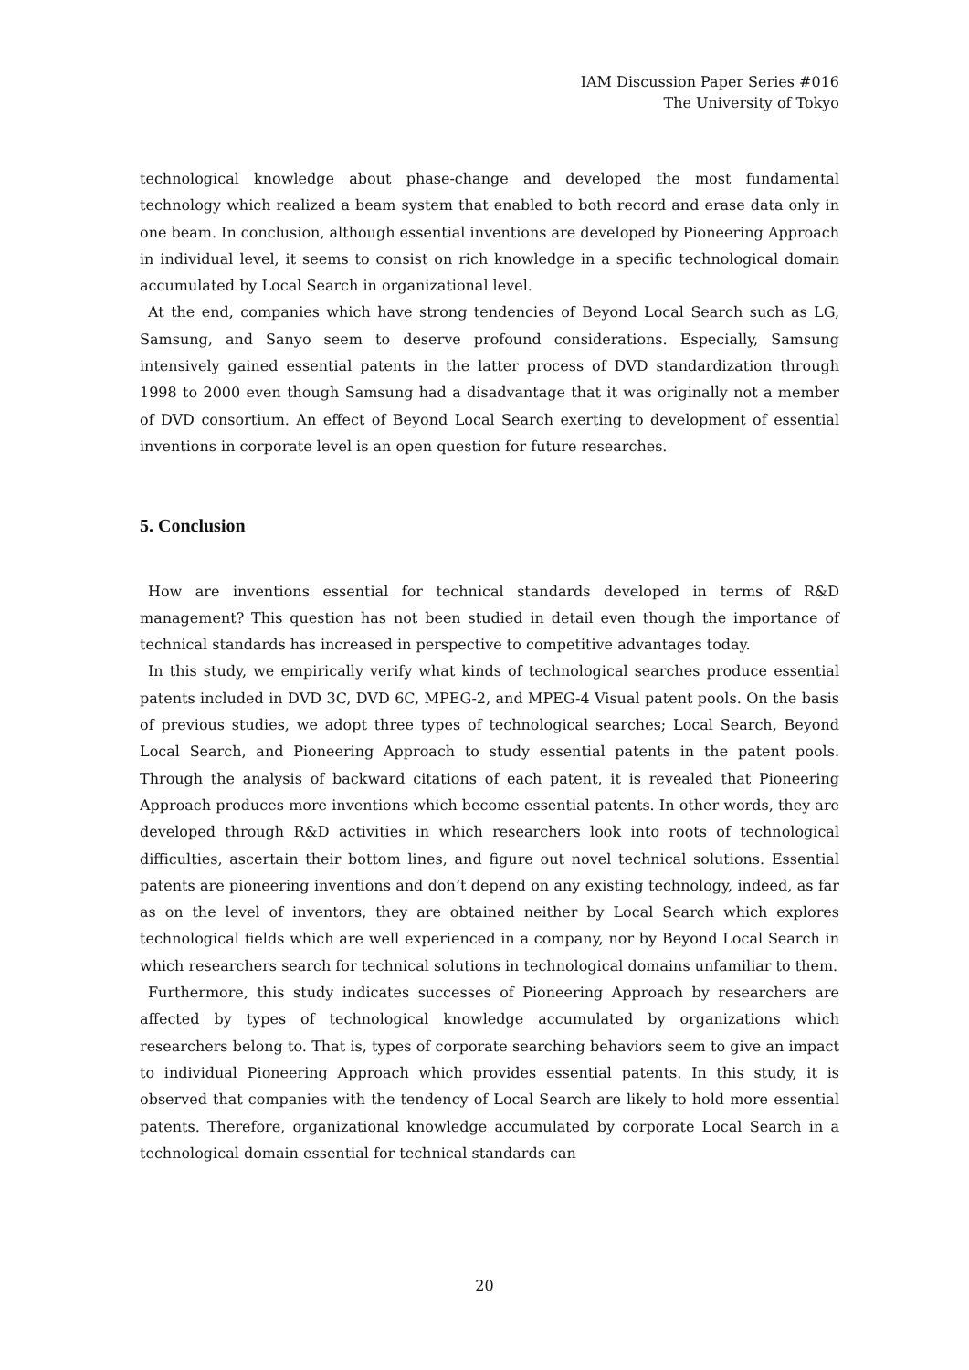IAM Discussion Paper Series #016
The University of Tokyo
technological knowledge about phase-change and developed the most fundamental technology which realized a beam system that enabled to both record and erase data only in one beam. In conclusion, although essential inventions are developed by Pioneering Approach in individual level, it seems to consist on rich knowledge in a specific technological domain accumulated by Local Search in organizational level.
At the end, companies which have strong tendencies of Beyond Local Search such as LG, Samsung, and Sanyo seem to deserve profound considerations. Especially, Samsung intensively gained essential patents in the latter process of DVD standardization through 1998 to 2000 even though Samsung had a disadvantage that it was originally not a member of DVD consortium. An effect of Beyond Local Search exerting to development of essential inventions in corporate level is an open question for future researches.
5. Conclusion
How are inventions essential for technical standards developed in terms of R&D management? This question has not been studied in detail even though the importance of technical standards has increased in perspective to competitive advantages today.
In this study, we empirically verify what kinds of technological searches produce essential patents included in DVD 3C, DVD 6C, MPEG-2, and MPEG-4 Visual patent pools. On the basis of previous studies, we adopt three types of technological searches; Local Search, Beyond Local Search, and Pioneering Approach to study essential patents in the patent pools. Through the analysis of backward citations of each patent, it is revealed that Pioneering Approach produces more inventions which become essential patents. In other words, they are developed through R&D activities in which researchers look into roots of technological difficulties, ascertain their bottom lines, and figure out novel technical solutions. Essential patents are pioneering inventions and don’t depend on any existing technology, indeed, as far as on the level of inventors, they are obtained neither by Local Search which explores technological fields which are well experienced in a company, nor by Beyond Local Search in which researchers search for technical solutions in technological domains unfamiliar to them.
Furthermore, this study indicates successes of Pioneering Approach by researchers are affected by types of technological knowledge accumulated by organizations which researchers belong to. That is, types of corporate searching behaviors seem to give an impact to individual Pioneering Approach which provides essential patents. In this study, it is observed that companies with the tendency of Local Search are likely to hold more essential patents. Therefore, organizational knowledge accumulated by corporate Local Search in a technological domain essential for technical standards can
20